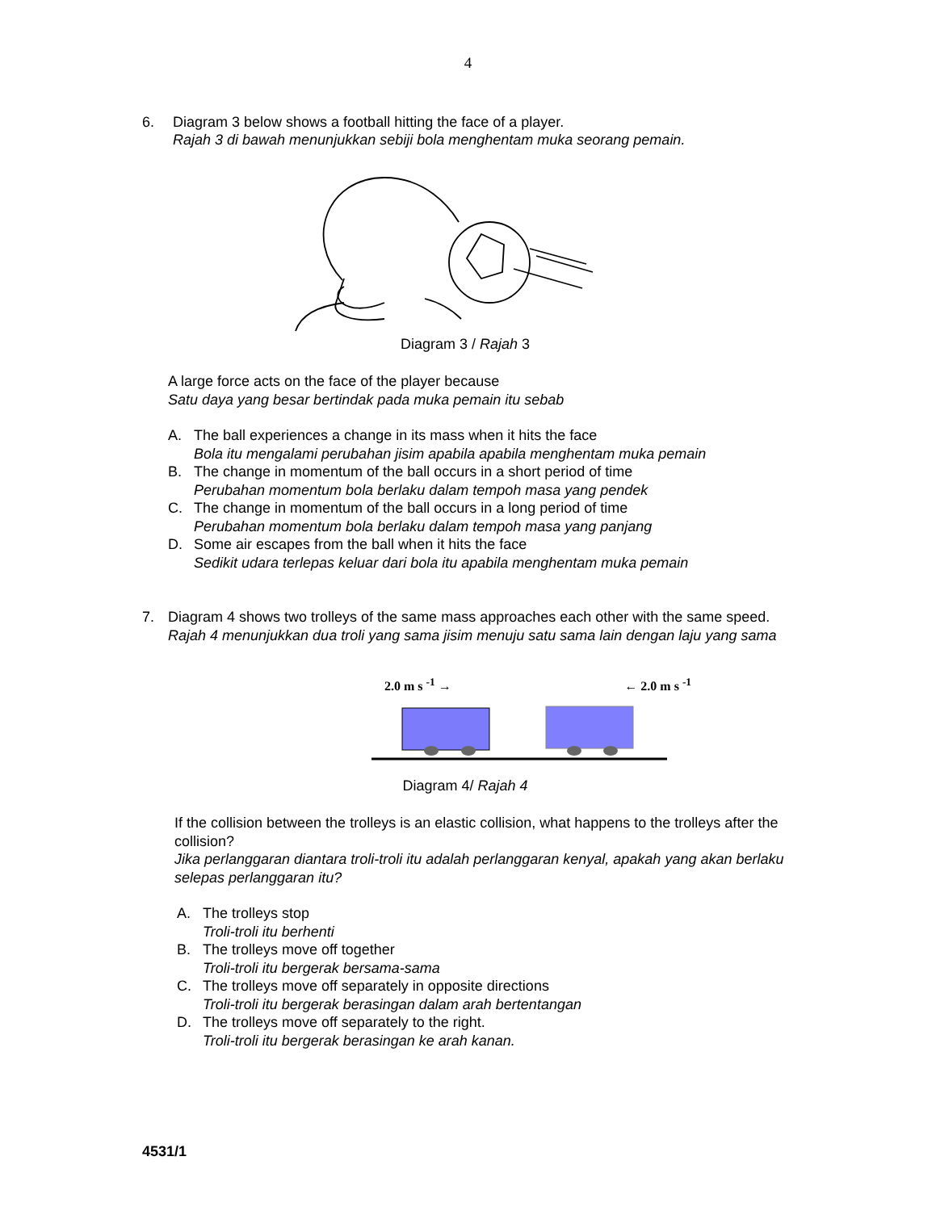4
6.
Diagram 3 below shows a football hitting the face of a player.
Rajah 3 di bawah menunjukkan sebiji bola menghentam muka seorang pemain.
Diagram 3 / Rajah 3
A large force acts on the face of the player because
Satu daya yang besar bertindak pada muka pemain itu sebab
A. The ball experiences a change in its mass when it hits the face
Bola itu mengalami perubahan jisim apabila apabila menghentam muka pemain
B. The change in momentum of the ball occurs in a short period of time
Perubahan momentum bola berlaku dalam tempoh masa yang pendek
C. The change in momentum of the ball occurs in a long period of time
Perubahan momentum bola berlaku dalam tempoh masa yang panjang
D. Some air escapes from the ball when it hits the face
Sedikit udara terlepas keluar dari bola itu apabila menghentam muka pemain
7.
Diagram 4 shows two trolleys of the same mass approaches each other with the same speed.
Rajah 4 menunjukkan dua troli yang sama jisim menuju satu sama lain dengan laju yang sama
2.0 m s <sup>-1</sup> → ← 2.0 m s <sup>-1</sup>
Diagram 4/ Rajah 4
If the collision between the trolleys is an elastic collision, what happens to the trolleys after the collision?
Jika perlanggaran diantara troli-troli itu adalah perlanggaran kenyal, apakah yang akan berlaku selepas perlanggaran itu?
A. The trolleys stop
Troli-troli itu berhenti
B. The trolleys move off together
Troli-troli itu bergerak bersama-sama
C. The trolleys move off separately in opposite directions
Troli-troli itu bergerak berasingan dalam arah bertentangan
D. The trolleys move off separately to the right.
Troli-troli itu bergerak berasingan ke arah kanan.
4531/1